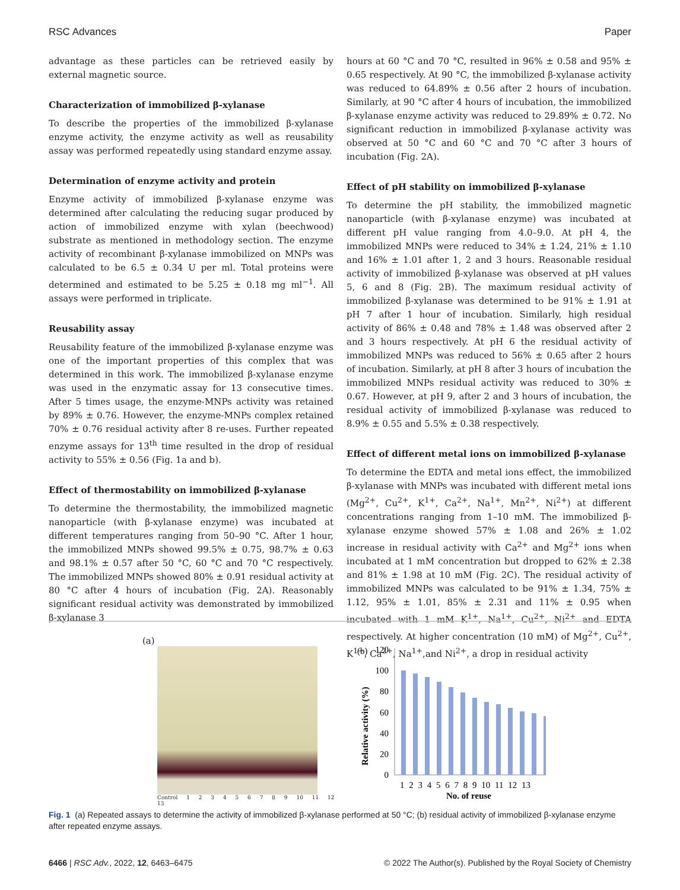RSC Advances Paper
advantage as these particles can be retrieved easily by external magnetic source.
Characterization of immobilized β-xylanase
To describe the properties of the immobilized β-xylanase enzyme activity, the enzyme activity as well as reusability assay was performed repeatedly using standard enzyme assay.
Determination of enzyme activity and protein
Enzyme activity of immobilized β-xylanase enzyme was determined after calculating the reducing sugar produced by action of immobilized enzyme with xylan (beechwood) substrate as mentioned in methodology section. The enzyme activity of recombinant β-xylanase immobilized on MNPs was calculated to be 6.5 ± 0.34 U per ml. Total proteins were determined and estimated to be 5.25 ± 0.18 mg ml<sup>−1</sup>. All assays were performed in triplicate.
Reusability assay
Reusability feature of the immobilized β-xylanase enzyme was one of the important properties of this complex that was determined in this work. The immobilized β-xylanase enzyme was used in the enzymatic assay for 13 consecutive times. After 5 times usage, the enzyme-MNPs activity was retained by 89% ± 0.76. However, the enzyme-MNPs complex retained 70% ± 0.76 residual activity after 8 re-uses. Further repeated enzyme assays for 13<sup>th</sup> time resulted in the drop of residual activity to 55% ± 0.56 (Fig. 1a and b).
Effect of thermostability on immobilized β-xylanase
To determine the thermostability, the immobilized magnetic nanoparticle (with β-xylanase enzyme) was incubated at different temperatures ranging from 50–90 °C. After 1 hour, the immobilized MNPs showed 99.5% ± 0.75, 98.7% ± 0.63 and 98.1% ± 0.57 after 50 °C, 60 °C and 70 °C respectively. The immobilized MNPs showed 80% ± 0.91 residual activity at 80 °C after 4 hours of incubation (Fig. 2A). Reasonably significant residual activity was demonstrated by immobilized β-xylanase 3
hours at 60 °C and 70 °C, resulted in 96% ± 0.58 and 95% ± 0.65 respectively. At 90 °C, the immobilized β-xylanase activity was reduced to 64.89% ± 0.56 after 2 hours of incubation. Similarly, at 90 °C after 4 hours of incubation, the immobilized β-xylanase enzyme activity was reduced to 29.89% ± 0.72. No significant reduction in immobilized β-xylanase activity was observed at 50 °C and 60 °C and 70 °C after 3 hours of incubation (Fig. 2A).
Effect of pH stability on immobilized β-xylanase
To determine the pH stability, the immobilized magnetic nanoparticle (with β-xylanase enzyme) was incubated at different pH value ranging from 4.0–9.0. At pH 4, the immobilized MNPs were reduced to 34% ± 1.24, 21% ± 1.10 and 16% ± 1.01 after 1, 2 and 3 hours. Reasonable residual activity of immobilized β-xylanase was observed at pH values 5, 6 and 8 (Fig. 2B). The maximum residual activity of immobilized β-xylanase was determined to be 91% ± 1.91 at pH 7 after 1 hour of incubation. Similarly, high residual activity of 86% ± 0.48 and 78% ± 1.48 was observed after 2 and 3 hours respectively. At pH 6 the residual activity of immobilized MNPs was reduced to 56% ± 0.65 after 2 hours of incubation. Similarly, at pH 8 after 3 hours of incubation the immobilized MNPs residual activity was reduced to 30% ± 0.67. However, at pH 9, after 2 and 3 hours of incubation, the residual activity of immobilized β-xylanase was reduced to 8.9% ± 0.55 and 5.5% ± 0.38 respectively.
Effect of different metal ions on immobilized β-xylanase
To determine the EDTA and metal ions effect, the immobilized β-xylanase with MNPs was incubated with different metal ions (Mg<sup>2+</sup>, Cu<sup>2+</sup>, K<sup>1+</sup>, Ca<sup>2+</sup>, Na<sup>1+</sup>, Mn<sup>2+</sup>, Ni<sup>2+</sup>) at different concentrations ranging from 1–10 mM. The immobilized β-xylanase enzyme showed 57% ± 1.08 and 26% ± 1.02 increase in residual activity with Ca<sup>2+</sup> and Mg<sup>2+</sup> ions when incubated at 1 mM concentration but dropped to 62% ± 2.38 and 81% ± 1.98 at 10 mM (Fig. 2C). The residual activity of immobilized MNPs was calculated to be 91% ± 1.34, 75% ± 1.12, 95% ± 1.01, 85% ± 2.31 and 11% ± 0.95 when incubated with 1 mM K<sup>1+</sup>, Na<sup>1+</sup>, Cu<sup>2+</sup>, Ni<sup>2+</sup> and EDTA respectively. At higher concentration (10 mM) of Mg<sup>2+</sup>, Cu<sup>2+</sup>, K<sup>1+</sup>, Ca<sup>2+</sup>, Na<sup>1+</sup>,and Ni<sup>2+</sup>, a drop in residual activity
(a)
Control 1 2 3 4 5 6 7 8 9 10 11 12 13
(b)
120
100
80
60
40
20
0
Relative activity (%)
1 2 3 4 5 6 7 8 9 10 11 12 13
No. of reuse
Fig. 1 (a) Repeated assays to determine the activity of immobilized β-xylanase performed at 50 °C; (b) residual activity of immobilized β-xylanase enzyme after repeated enzyme assays.
6466 | RSC Adv., 2022, 12, 6463–6475 © 2022 The Author(s). Published by the Royal Society of Chemistry